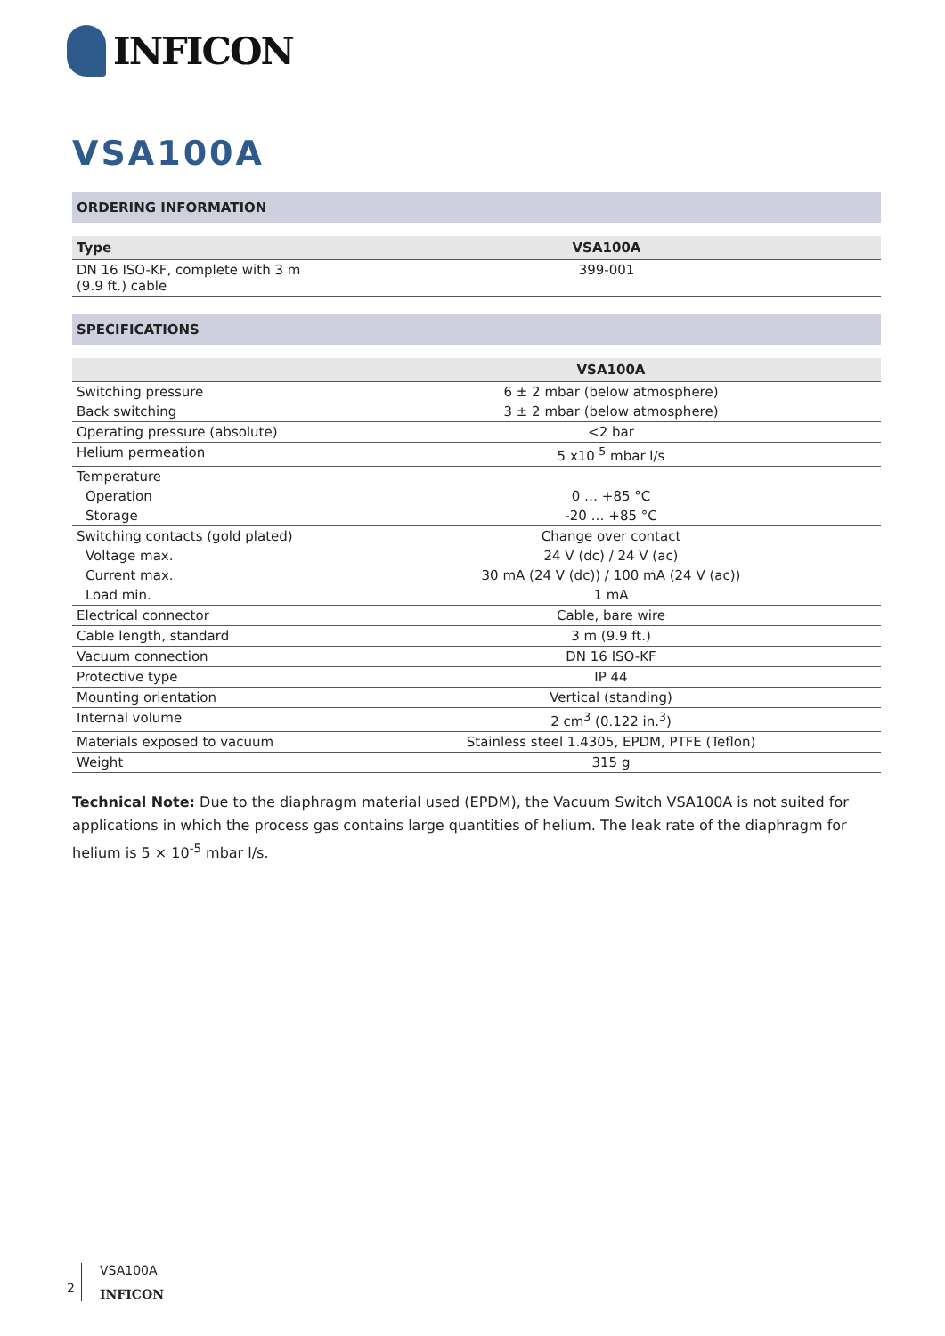INFICON
VSA100A
ORDERING INFORMATION
| Type | VSA100A |
| --- | --- |
| DN 16 ISO-KF, complete with 3 m (9.9 ft.) cable | 399-001 |
SPECIFICATIONS
| | VSA100A |
| --- | --- |
| Switching pressure | 6 ± 2 mbar (below atmosphere) |
| Back switching | 3 ± 2 mbar (below atmosphere) |
| Operating pressure (absolute) | <2 bar |
| Helium permeation | 5 x10<sup>-5</sup> mbar l/s |
| Temperature | |
| Operation | 0 … +85 °C |
| Storage | -20 … +85 °C |
| Switching contacts (gold plated) | Change over contact |
| Voltage max. | 24 V (dc) / 24 V (ac) |
| Current max. | 30 mA (24 V (dc)) / 100 mA (24 V (ac)) |
| Load min. | 1 mA |
| Electrical connector | Cable, bare wire |
| Cable length, standard | 3 m (9.9 ft.) |
| Vacuum connection | DN 16 ISO-KF |
| Protective type | IP 44 |
| Mounting orientation | Vertical (standing) |
| Internal volume | 2 cm<sup>3</sup> (0.122 in.<sup>3</sup>) |
| Materials exposed to vacuum | Stainless steel 1.4305, EPDM, PTFE (Teflon) |
| Weight | 315 g |
Technical Note: Due to the diaphragm material used (EPDM), the Vacuum Switch VSA100A is not suited for applications in which the process gas contains large quantities of helium. The leak rate of the diaphragm for helium is 5 × 10<sup>-5</sup> mbar l/s.
2
VSA100A
INFICON